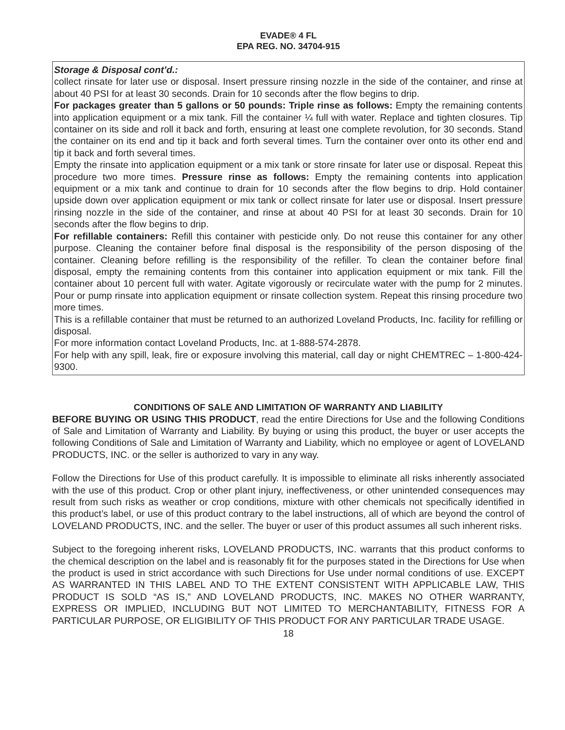EVADE® 4 FL
EPA REG. NO. 34704-915
Storage & Disposal cont’d.:
collect rinsate for later use or disposal. Insert pressure rinsing nozzle in the side of the container, and rinse at about 40 PSI for at least 30 seconds. Drain for 10 seconds after the flow begins to drip.
For packages greater than 5 gallons or 50 pounds: Triple rinse as follows: Empty the remaining contents into application equipment or a mix tank. Fill the container ¼ full with water. Replace and tighten closures. Tip container on its side and roll it back and forth, ensuring at least one complete revolution, for 30 seconds. Stand the container on its end and tip it back and forth several times. Turn the container over onto its other end and tip it back and forth several times.
Empty the rinsate into application equipment or a mix tank or store rinsate for later use or disposal. Repeat this procedure two more times. Pressure rinse as follows: Empty the remaining contents into application equipment or a mix tank and continue to drain for 10 seconds after the flow begins to drip. Hold container upside down over application equipment or mix tank or collect rinsate for later use or disposal. Insert pressure rinsing nozzle in the side of the container, and rinse at about 40 PSI for at least 30 seconds. Drain for 10 seconds after the flow begins to drip.
For refillable containers: Refill this container with pesticide only. Do not reuse this container for any other purpose. Cleaning the container before final disposal is the responsibility of the person disposing of the container. Cleaning before refilling is the responsibility of the refiller. To clean the container before final disposal, empty the remaining contents from this container into application equipment or mix tank. Fill the container about 10 percent full with water. Agitate vigorously or recirculate water with the pump for 2 minutes. Pour or pump rinsate into application equipment or rinsate collection system. Repeat this rinsing procedure two more times.
This is a refillable container that must be returned to an authorized Loveland Products, Inc. facility for refilling or disposal.
For more information contact Loveland Products, Inc. at 1-888-574-2878.
For help with any spill, leak, fire or exposure involving this material, call day or night CHEMTREC – 1-800-424-9300.
CONDITIONS OF SALE AND LIMITATION OF WARRANTY AND LIABILITY
BEFORE BUYING OR USING THIS PRODUCT, read the entire Directions for Use and the following Conditions of Sale and Limitation of Warranty and Liability. By buying or using this product, the buyer or user accepts the following Conditions of Sale and Limitation of Warranty and Liability, which no employee or agent of LOVELAND PRODUCTS, INC. or the seller is authorized to vary in any way.
Follow the Directions for Use of this product carefully. It is impossible to eliminate all risks inherently associated with the use of this product. Crop or other plant injury, ineffectiveness, or other unintended consequences may result from such risks as weather or crop conditions, mixture with other chemicals not specifically identified in this product’s label, or use of this product contrary to the label instructions, all of which are beyond the control of LOVELAND PRODUCTS, INC. and the seller. The buyer or user of this product assumes all such inherent risks.
Subject to the foregoing inherent risks, LOVELAND PRODUCTS, INC. warrants that this product conforms to the chemical description on the label and is reasonably fit for the purposes stated in the Directions for Use when the product is used in strict accordance with such Directions for Use under normal conditions of use. EXCEPT AS WARRANTED IN THIS LABEL AND TO THE EXTENT CONSISTENT WITH APPLICABLE LAW, THIS PRODUCT IS SOLD “AS IS,” AND LOVELAND PRODUCTS, INC. MAKES NO OTHER WARRANTY, EXPRESS OR IMPLIED, INCLUDING BUT NOT LIMITED TO MERCHANTABILITY, FITNESS FOR A PARTICULAR PURPOSE, OR ELIGIBILITY OF THIS PRODUCT FOR ANY PARTICULAR TRADE USAGE.
18